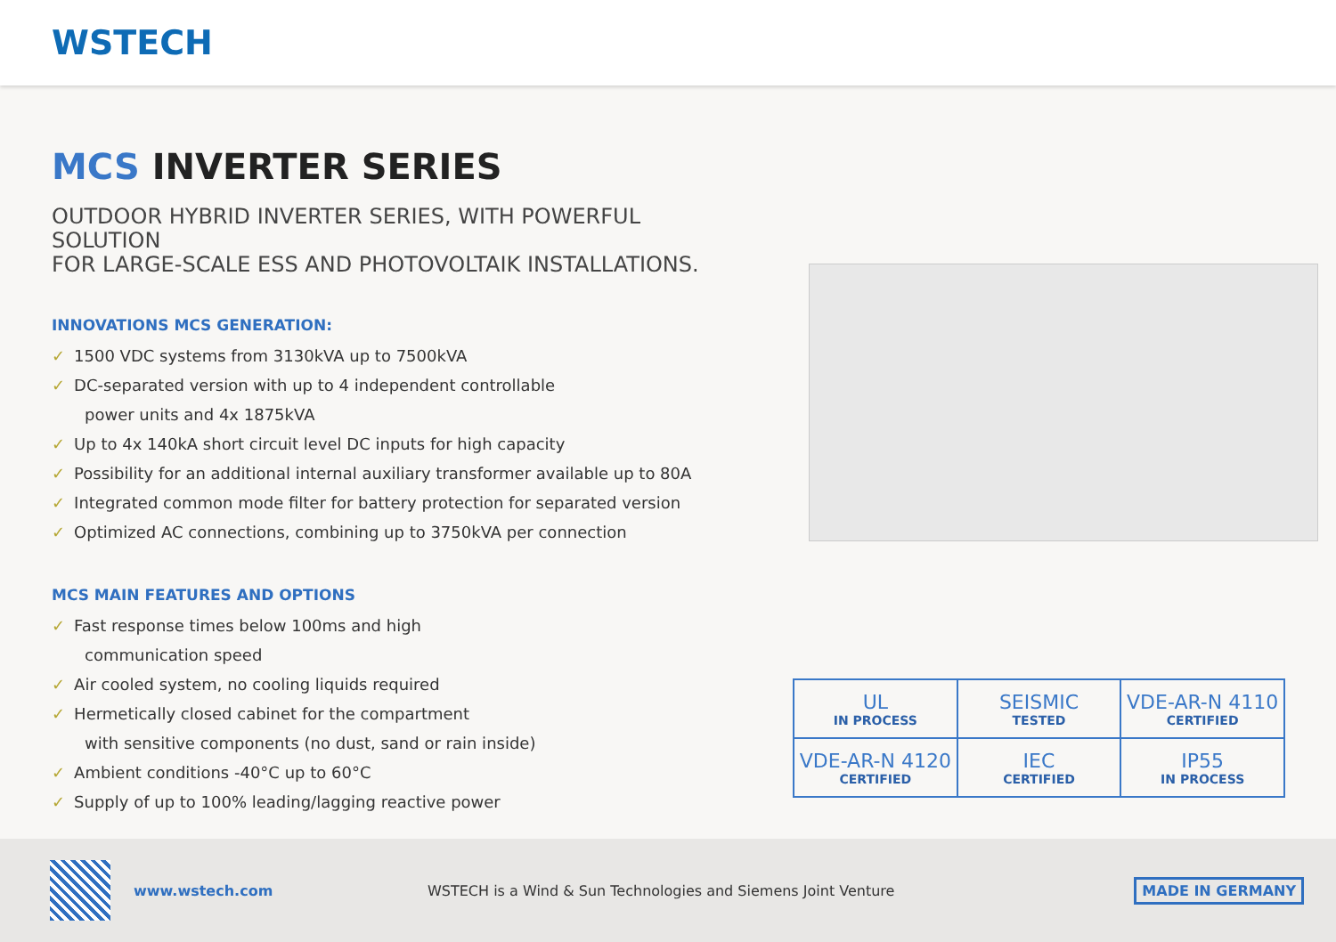WSTECH
MCS INVERTER SERIES
OUTDOOR HYBRID INVERTER SERIES, WITH POWERFUL SOLUTION
FOR LARGE-SCALE ESS AND PHOTOVOLTAIK INSTALLATIONS.
INNOVATIONS MCS GENERATION:
✓ 1500 VDC systems from 3130kVA up to 7500kVA
✓ DC-separated version with up to 4 independent controllable
power units and 4x 1875kVA
✓ Up to 4x 140kA short circuit level DC inputs for high capacity
✓ Possibility for an additional internal auxiliary transformer available up to 80A
✓ Integrated common mode filter for battery protection for separated version
✓ Optimized AC connections, combining up to 3750kVA per connection
MCS MAIN FEATURES AND OPTIONS
✓ Fast response times below 100ms and high
communication speed
✓ Air cooled system, no cooling liquids required
✓ Hermetically closed cabinet for the compartment
with sensitive components (no dust, sand or rain inside)
✓ Ambient conditions -40°C up to 60°C
✓ Supply of up to 100% leading/lagging reactive power
| UL IN PROCESS | SEISMIC TESTED | VDE-AR-N 4110 CERTIFIED |
| VDE-AR-N 4120 CERTIFIED | IEC CERTIFIED | IP55 IN PROCESS |
www.wstech.com
WSTECH is a Wind & Sun Technologies and Siemens Joint Venture
MADE IN GERMANY